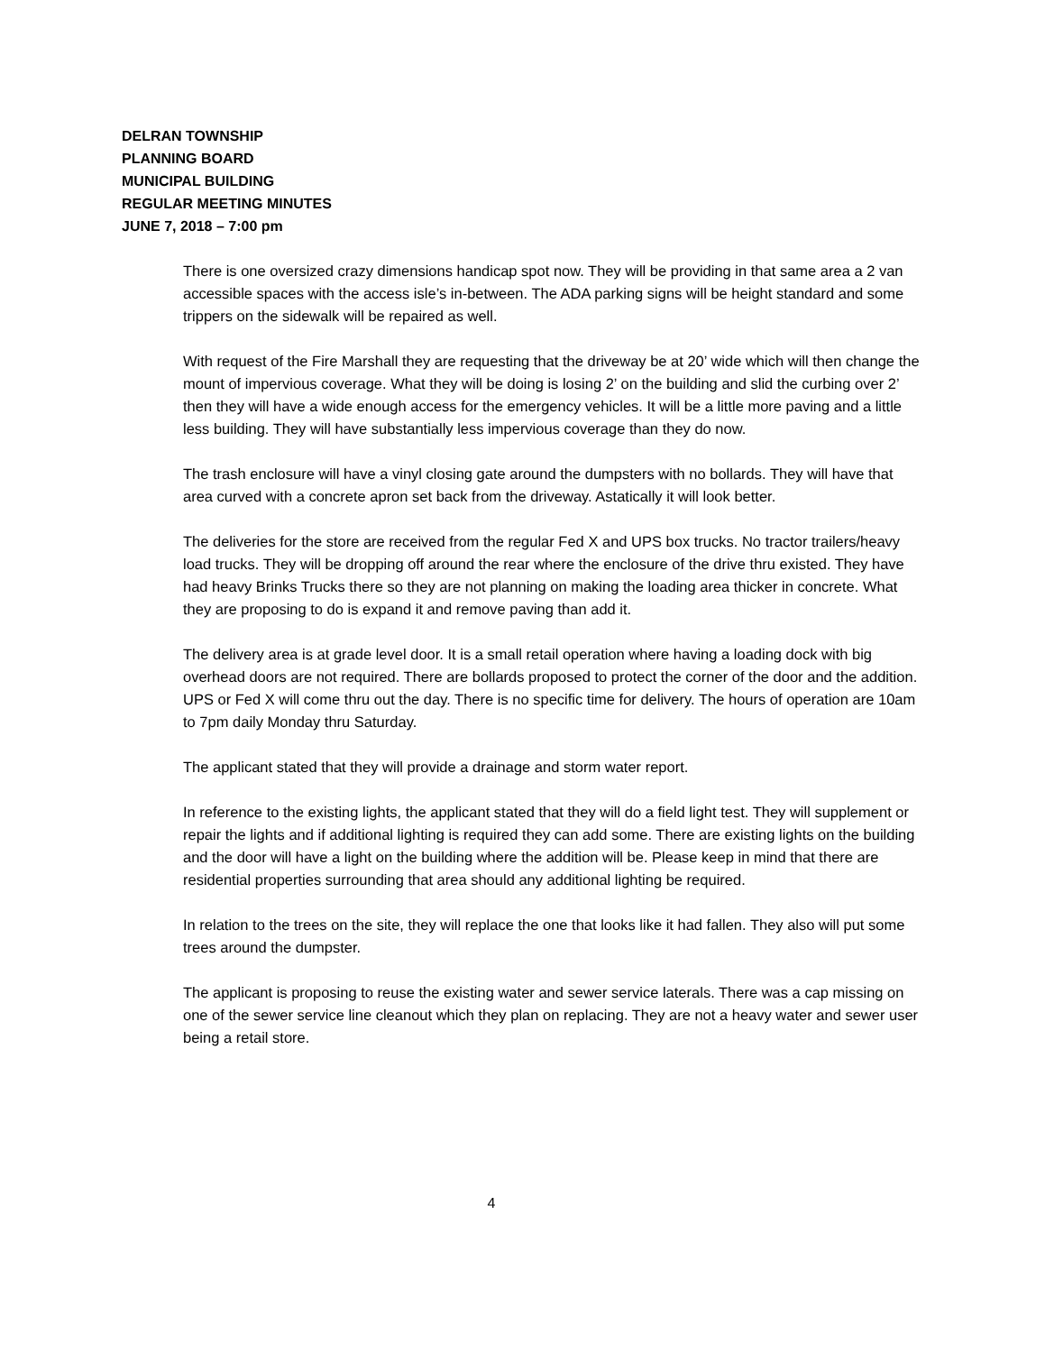DELRAN TOWNSHIP
PLANNING BOARD
MUNICIPAL BUILDING
REGULAR MEETING MINUTES
JUNE 7, 2018 – 7:00 pm
There is one oversized crazy dimensions handicap spot now. They will be providing in that same area a 2 van accessible spaces with the access isle’s in-between. The ADA parking signs will be height standard and some trippers on the sidewalk will be repaired as well.
With request of the Fire Marshall they are requesting that the driveway be at 20’ wide which will then change the mount of impervious coverage. What they will be doing is losing 2’ on the building and slid the curbing over 2’ then they will have a wide enough access for the emergency vehicles. It will be a little more paving and a little less building. They will have substantially less impervious coverage than they do now.
The trash enclosure will have a vinyl closing gate around the dumpsters with no bollards. They will have that area curved with a concrete apron set back from the driveway. Astatically it will look better.
The deliveries for the store are received from the regular Fed X and UPS box trucks. No tractor trailers/heavy load trucks. They will be dropping off around the rear where the enclosure of the drive thru existed. They have had heavy Brinks Trucks there so they are not planning on making the loading area thicker in concrete. What they are proposing to do is expand it and remove paving than add it.
The delivery area is at grade level door. It is a small retail operation where having a loading dock with big overhead doors are not required. There are bollards proposed to protect the corner of the door and the addition. UPS or Fed X will come thru out the day. There is no specific time for delivery. The hours of operation are 10am to 7pm daily Monday thru Saturday.
The applicant stated that they will provide a drainage and storm water report.
In reference to the existing lights, the applicant stated that they will do a field light test. They will supplement or repair the lights and if additional lighting is required they can add some. There are existing lights on the building and the door will have a light on the building where the addition will be. Please keep in mind that there are residential properties surrounding that area should any additional lighting be required.
In relation to the trees on the site, they will replace the one that looks like it had fallen. They also will put some trees around the dumpster.
The applicant is proposing to reuse the existing water and sewer service laterals. There was a cap missing on one of the sewer service line cleanout which they plan on replacing. They are not a heavy water and sewer user being a retail store.
4